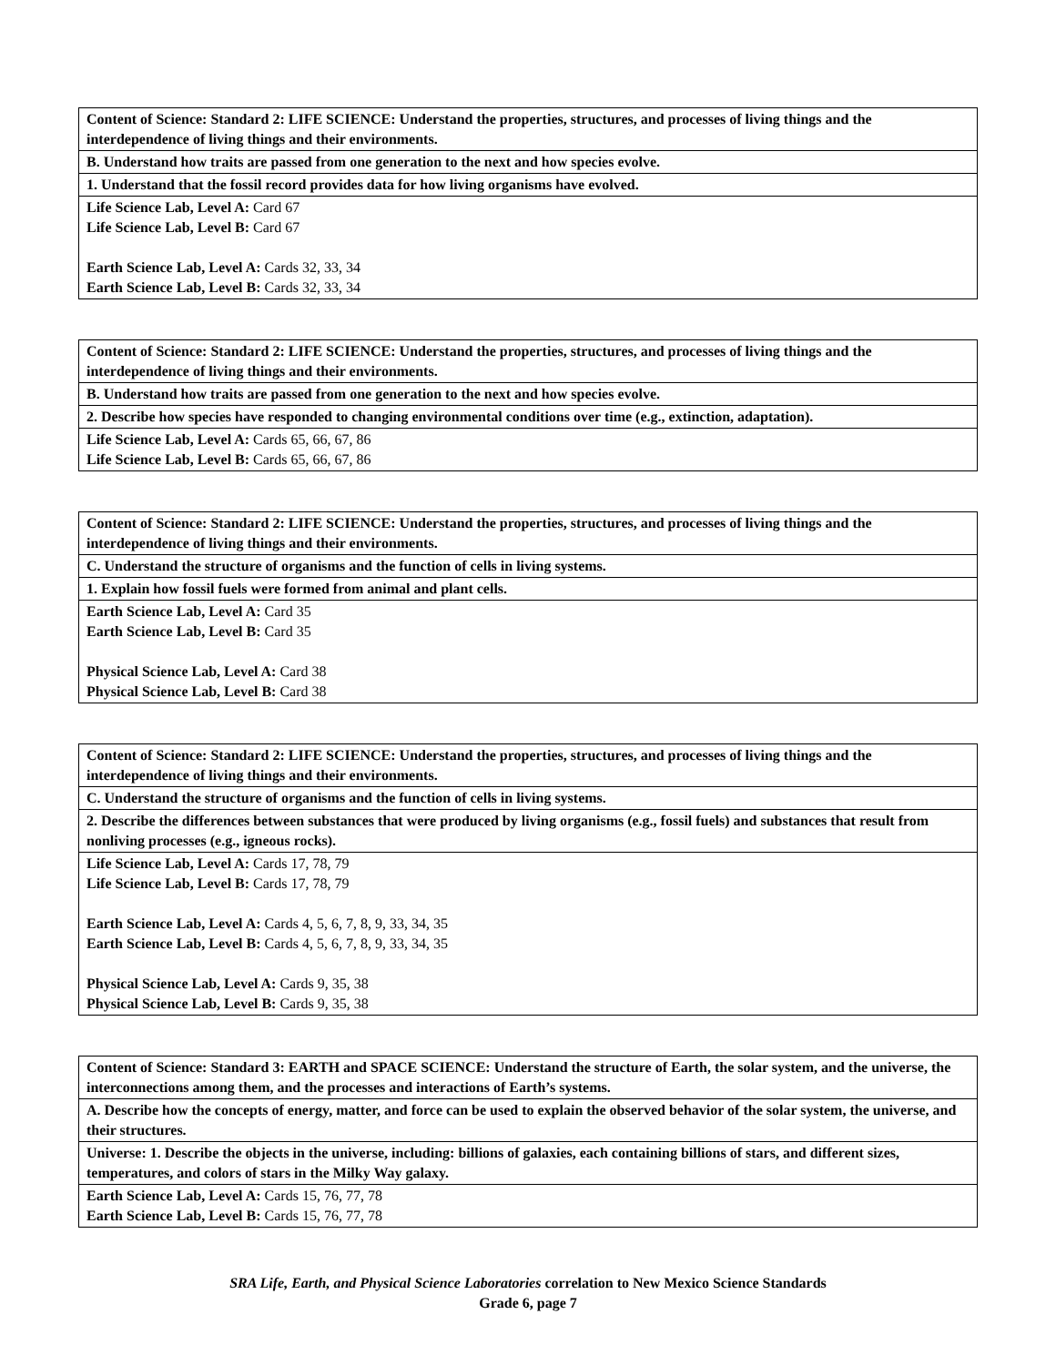| Content of Science: Standard 2: LIFE SCIENCE: Understand the properties, structures, and processes of living things and the interdependence of living things and their environments. |
| B. Understand how traits are passed from one generation to the next and how species evolve. |
| 1. Understand that the fossil record provides data for how living organisms have evolved. |
| Life Science Lab, Level A: Card 67 Life Science Lab, Level B: Card 67 Earth Science Lab, Level A: Cards 32, 33, 34 Earth Science Lab, Level B: Cards 32, 33, 34 |
| Content of Science: Standard 2: LIFE SCIENCE: Understand the properties, structures, and processes of living things and the interdependence of living things and their environments. |
| B. Understand how traits are passed from one generation to the next and how species evolve. |
| 2. Describe how species have responded to changing environmental conditions over time (e.g., extinction, adaptation). |
| Life Science Lab, Level A: Cards 65, 66, 67, 86 Life Science Lab, Level B: Cards 65, 66, 67, 86 |
| Content of Science: Standard 2: LIFE SCIENCE: Understand the properties, structures, and processes of living things and the interdependence of living things and their environments. |
| C. Understand the structure of organisms and the function of cells in living systems. |
| 1. Explain how fossil fuels were formed from animal and plant cells. |
| Earth Science Lab, Level A: Card 35 Earth Science Lab, Level B: Card 35 Physical Science Lab, Level A: Card 38 Physical Science Lab, Level B: Card 38 |
| Content of Science: Standard 2: LIFE SCIENCE: Understand the properties, structures, and processes of living things and the interdependence of living things and their environments. |
| C. Understand the structure of organisms and the function of cells in living systems. |
| 2. Describe the differences between substances that were produced by living organisms (e.g., fossil fuels) and substances that result from nonliving processes (e.g., igneous rocks). |
| Life Science Lab, Level A: Cards 17, 78, 79 Life Science Lab, Level B: Cards 17, 78, 79 Earth Science Lab, Level A: Cards 4, 5, 6, 7, 8, 9, 33, 34, 35 Earth Science Lab, Level B: Cards 4, 5, 6, 7, 8, 9, 33, 34, 35 Physical Science Lab, Level A: Cards 9, 35, 38 Physical Science Lab, Level B: Cards 9, 35, 38 |
| Content of Science: Standard 3: EARTH and SPACE SCIENCE: Understand the structure of Earth, the solar system, and the universe, the interconnections among them, and the processes and interactions of Earth’s systems. |
| A. Describe how the concepts of energy, matter, and force can be used to explain the observed behavior of the solar system, the universe, and their structures. |
| Universe: 1. Describe the objects in the universe, including: billions of galaxies, each containing billions of stars, and different sizes, temperatures, and colors of stars in the Milky Way galaxy. |
| Earth Science Lab, Level A: Cards 15, 76, 77, 78 Earth Science Lab, Level B: Cards 15, 76, 77, 78 |
SRA Life, Earth, and Physical Science Laboratories correlation to New Mexico Science Standards
Grade 6, page 7